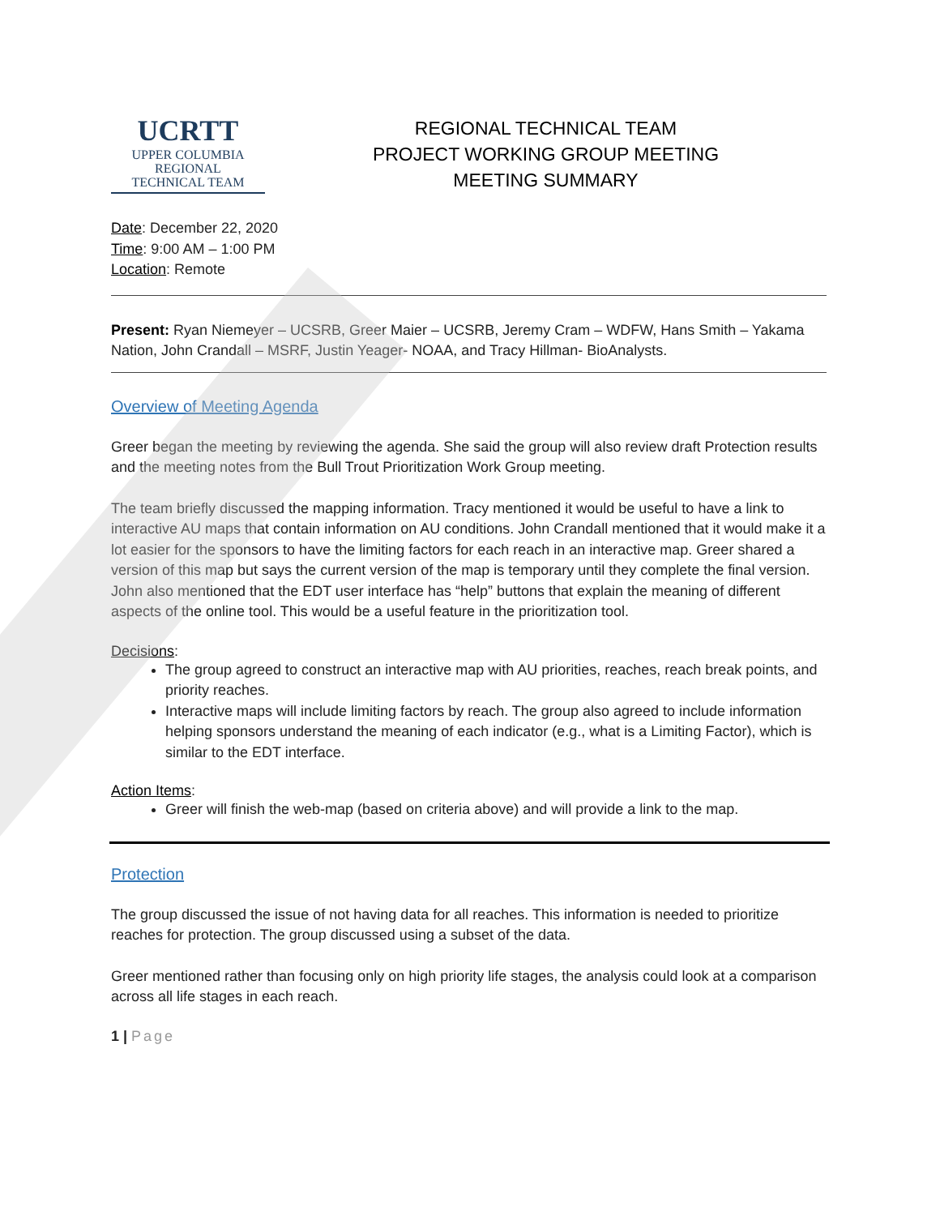UCRTT
UPPER COLUMBIA
REGIONAL
TECHNICAL TEAM
REGIONAL TECHNICAL TEAM
PROJECT WORKING GROUP MEETING
MEETING SUMMARY
Date: December 22, 2020
Time: 9:00 AM – 1:00 PM
Location: Remote
Present: Ryan Niemeyer – UCSRB, Greer Maier – UCSRB, Jeremy Cram – WDFW, Hans Smith – Yakama Nation, John Crandall – MSRF, Justin Yeager- NOAA, and Tracy Hillman- BioAnalysts.
Overview of Meeting Agenda
Greer began the meeting by reviewing the agenda. She said the group will also review draft Protection results and the meeting notes from the Bull Trout Prioritization Work Group meeting.
The team briefly discussed the mapping information. Tracy mentioned it would be useful to have a link to interactive AU maps that contain information on AU conditions. John Crandall mentioned that it would make it a lot easier for the sponsors to have the limiting factors for each reach in an interactive map. Greer shared a version of this map but says the current version of the map is temporary until they complete the final version. John also mentioned that the EDT user interface has “help” buttons that explain the meaning of different aspects of the online tool. This would be a useful feature in the prioritization tool.
Decisions:
The group agreed to construct an interactive map with AU priorities, reaches, reach break points, and priority reaches.
Interactive maps will include limiting factors by reach. The group also agreed to include information helping sponsors understand the meaning of each indicator (e.g., what is a Limiting Factor), which is similar to the EDT interface.
Action Items:
Greer will finish the web-map (based on criteria above) and will provide a link to the map.
Protection
The group discussed the issue of not having data for all reaches. This information is needed to prioritize reaches for protection. The group discussed using a subset of the data.
Greer mentioned rather than focusing only on high priority life stages, the analysis could look at a comparison across all life stages in each reach.
1 | Page